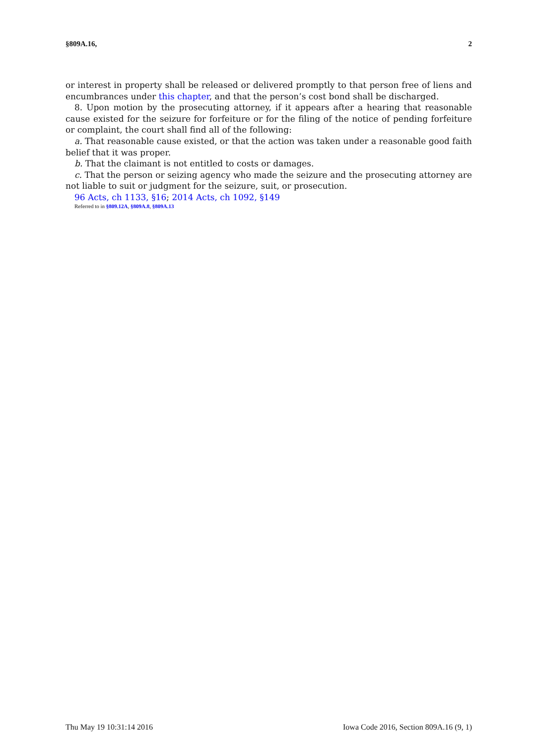§809A.16, 2
or interest in property shall be released or delivered promptly to that person free of liens and encumbrances under this chapter, and that the person’s cost bond shall be discharged.
8. Upon motion by the prosecuting attorney, if it appears after a hearing that reasonable cause existed for the seizure for forfeiture or for the filing of the notice of pending forfeiture or complaint, the court shall find all of the following:
a. That reasonable cause existed, or that the action was taken under a reasonable good faith belief that it was proper.
b. That the claimant is not entitled to costs or damages.
c. That the person or seizing agency who made the seizure and the prosecuting attorney are not liable to suit or judgment for the seizure, suit, or prosecution.
96 Acts, ch 1133, §16; 2014 Acts, ch 1092, §149
Referred to in §809.12A, §809A.8, §809A.13
Thu May 19 10:31:14 2016 Iowa Code 2016, Section 809A.16 (9, 1)